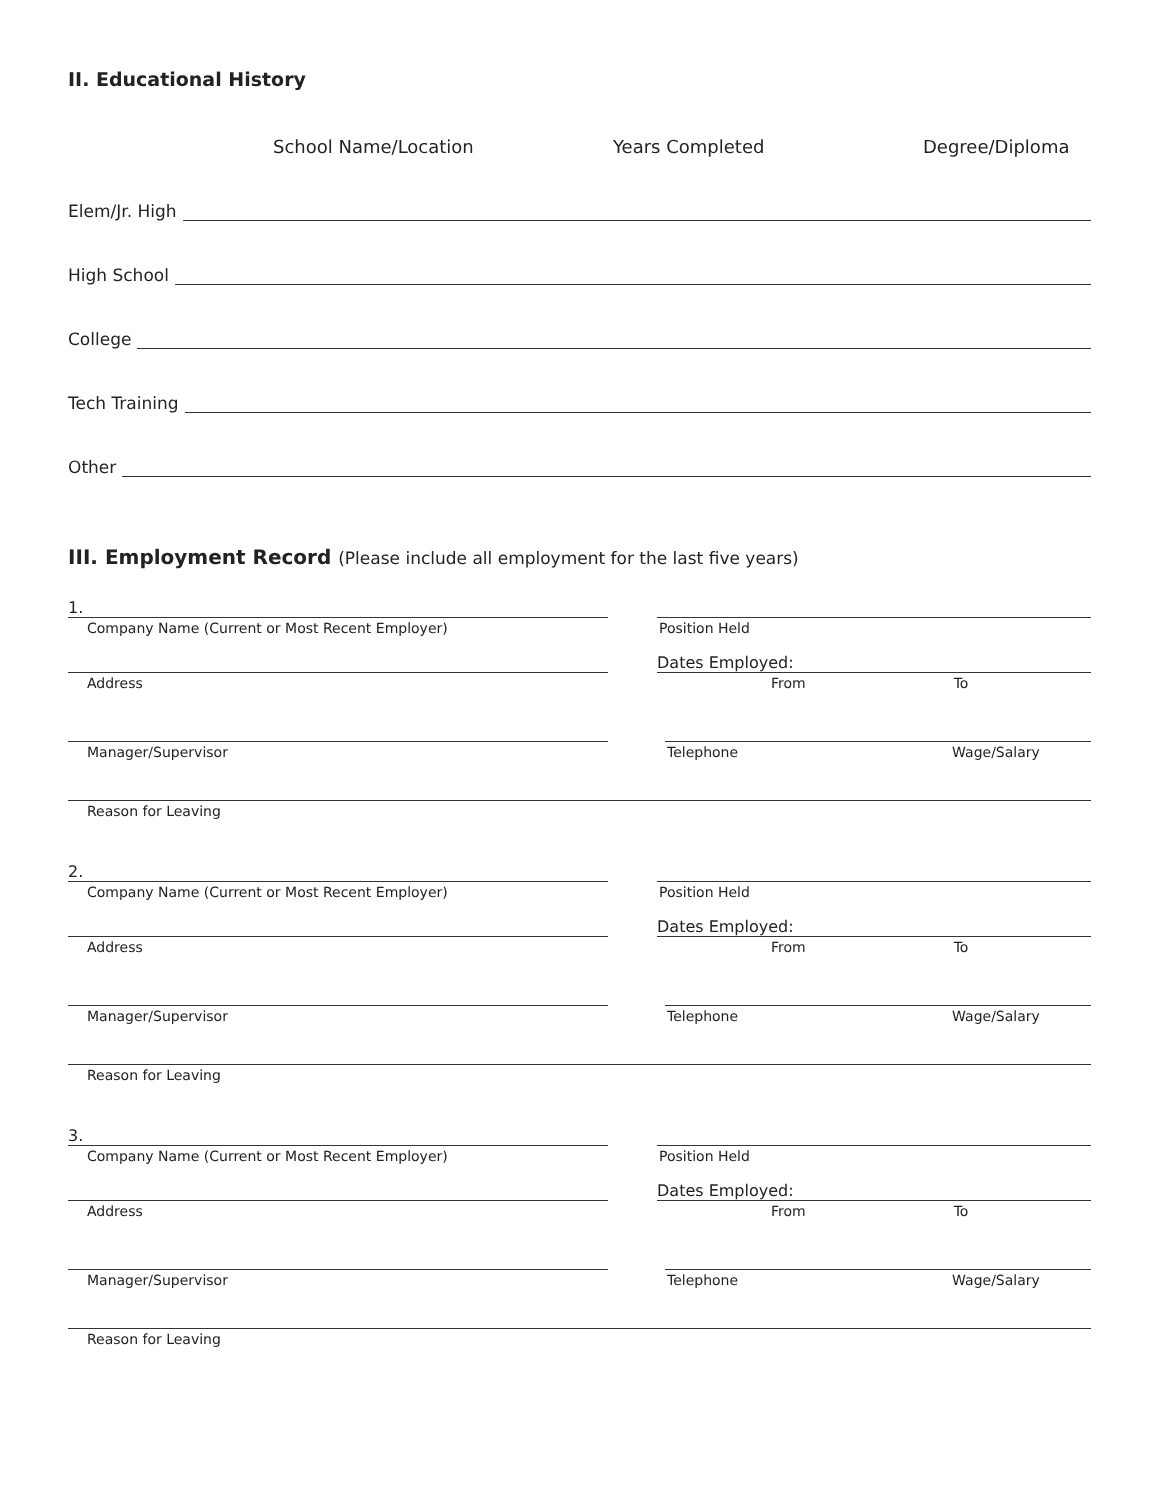II. Educational History
School Name/Location Years Completed Degree/Diploma
Elem/Jr. High
High School
College
Tech Training
Other
III. Employment Record (Please include all employment for the last five years)
1.
Company Name (Current or Most Recent Employer)
Position Held
Address
Dates Employed:
From To
Manager/Supervisor Telephone Wage/Salary
Reason for Leaving
2.
Company Name (Current or Most Recent Employer)
Position Held
Address
Dates Employed:
From To
Manager/Supervisor Telephone Wage/Salary
Reason for Leaving
3.
Company Name (Current or Most Recent Employer)
Position Held
Address
Dates Employed:
From To
Manager/Supervisor Telephone Wage/Salary
Reason for Leaving